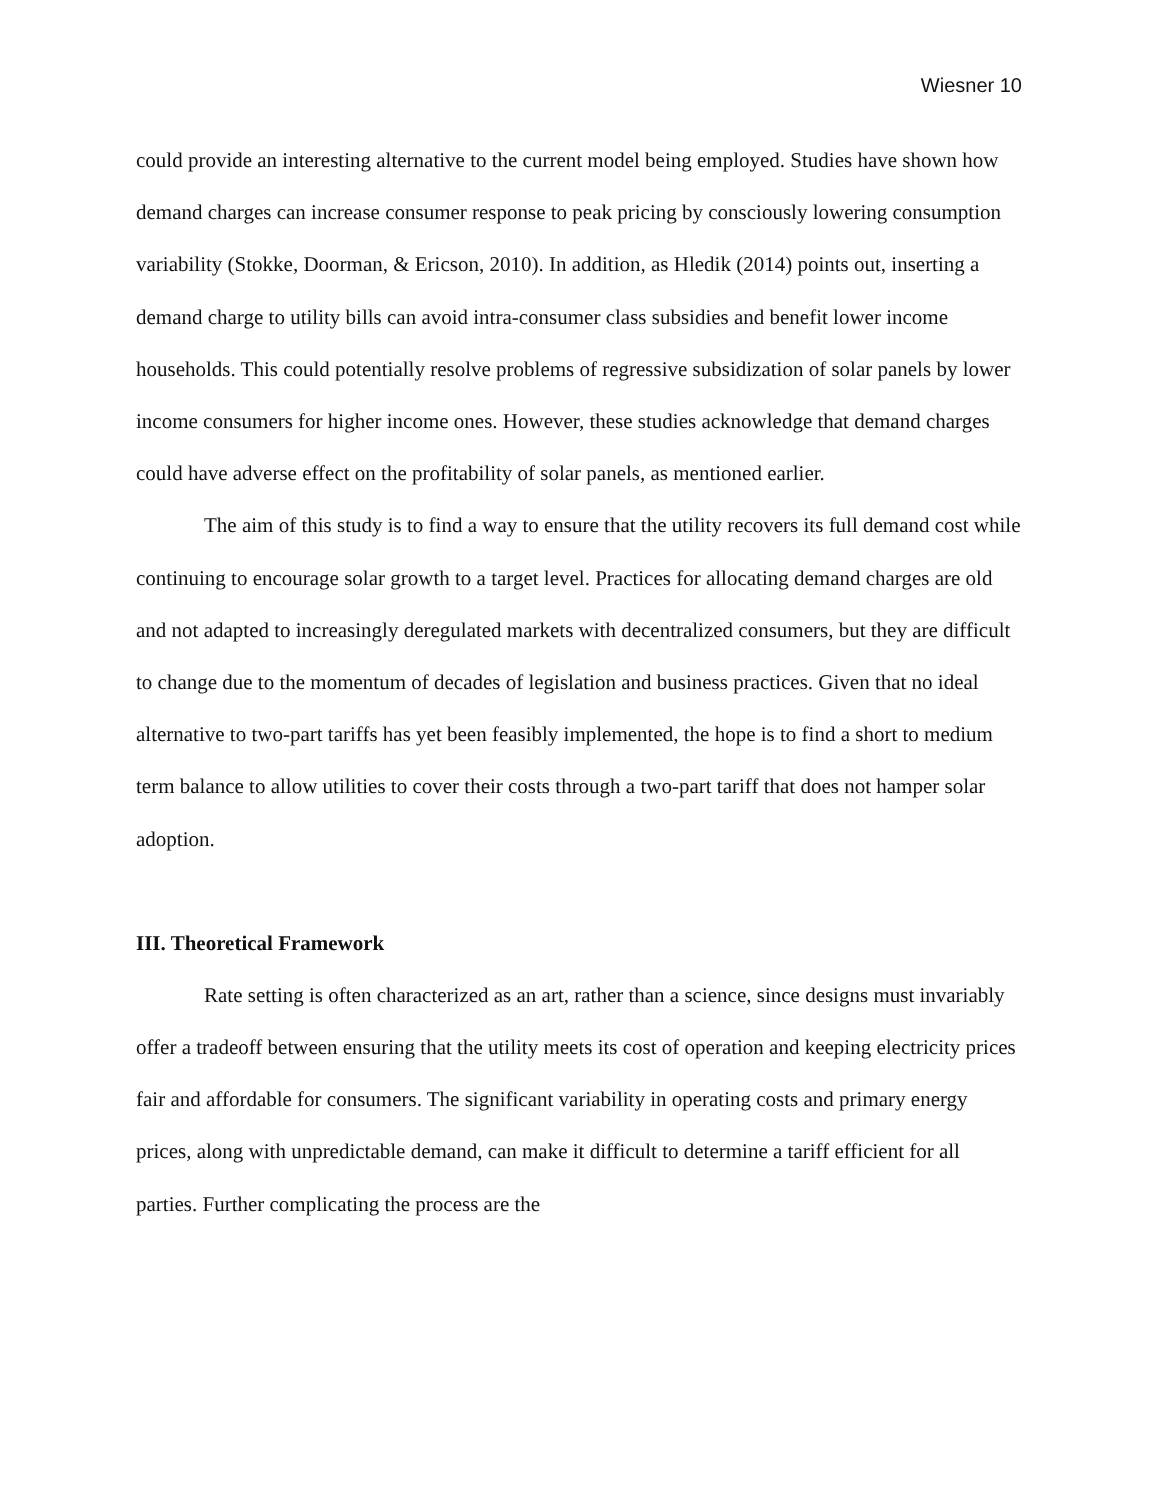Wiesner 10
could provide an interesting alternative to the current model being employed. Studies have shown how demand charges can increase consumer response to peak pricing by consciously lowering consumption variability (Stokke, Doorman, & Ericson, 2010). In addition, as Hledik (2014) points out, inserting a demand charge to utility bills can avoid intra-consumer class subsidies and benefit lower income households. This could potentially resolve problems of regressive subsidization of solar panels by lower income consumers for higher income ones. However, these studies acknowledge that demand charges could have adverse effect on the profitability of solar panels, as mentioned earlier.
The aim of this study is to find a way to ensure that the utility recovers its full demand cost while continuing to encourage solar growth to a target level. Practices for allocating demand charges are old and not adapted to increasingly deregulated markets with decentralized consumers, but they are difficult to change due to the momentum of decades of legislation and business practices. Given that no ideal alternative to two-part tariffs has yet been feasibly implemented, the hope is to find a short to medium term balance to allow utilities to cover their costs through a two-part tariff that does not hamper solar adoption.
III. Theoretical Framework
Rate setting is often characterized as an art, rather than a science, since designs must invariably offer a tradeoff between ensuring that the utility meets its cost of operation and keeping electricity prices fair and affordable for consumers. The significant variability in operating costs and primary energy prices, along with unpredictable demand, can make it difficult to determine a tariff efficient for all parties. Further complicating the process are the